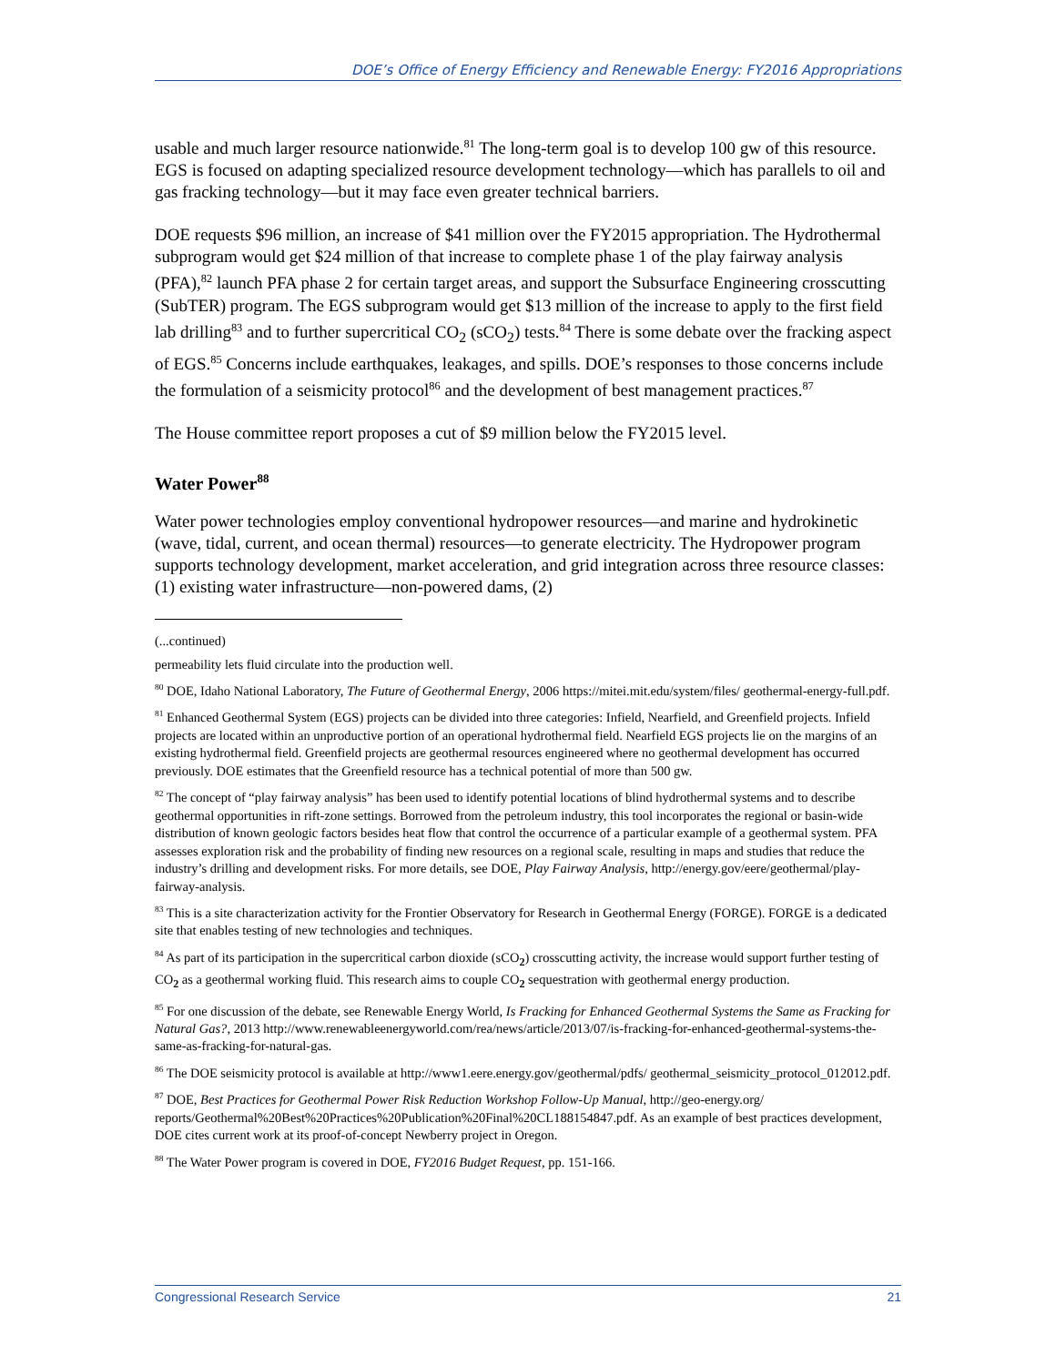DOE’s Office of Energy Efficiency and Renewable Energy: FY2016 Appropriations
usable and much larger resource nationwide.<sup>81</sup> The long-term goal is to develop 100 gw of this resource. EGS is focused on adapting specialized resource development technology—which has parallels to oil and gas fracking technology—but it may face even greater technical barriers.
DOE requests $96 million, an increase of $41 million over the FY2015 appropriation. The Hydrothermal subprogram would get $24 million of that increase to complete phase 1 of the play fairway analysis (PFA),<sup>82</sup> launch PFA phase 2 for certain target areas, and support the Subsurface Engineering crosscutting (SubTER) program. The EGS subprogram would get $13 million of the increase to apply to the first field lab drilling<sup>83</sup> and to further supercritical CO<sub>2</sub> (sCO<sub>2</sub>) tests.<sup>84</sup> There is some debate over the fracking aspect of EGS.<sup>85</sup> Concerns include earthquakes, leakages, and spills. DOE’s responses to those concerns include the formulation of a seismicity protocol<sup>86</sup> and the development of best management practices.<sup>87</sup>
The House committee report proposes a cut of $9 million below the FY2015 level.
Water Power<sup>88</sup>
Water power technologies employ conventional hydropower resources—and marine and hydrokinetic (wave, tidal, current, and ocean thermal) resources—to generate electricity. The Hydropower program supports technology development, market acceleration, and grid integration across three resource classes: (1) existing water infrastructure—non-powered dams, (2)
(...continued)
permeability lets fluid circulate into the production well.
<sup>80</sup> DOE, Idaho National Laboratory, The Future of Geothermal Energy, 2006 https://mitei.mit.edu/system/files/ geothermal-energy-full.pdf.
<sup>81</sup> Enhanced Geothermal System (EGS) projects can be divided into three categories: Infield, Nearfield, and Greenfield projects. Infield projects are located within an unproductive portion of an operational hydrothermal field. Nearfield EGS projects lie on the margins of an existing hydrothermal field. Greenfield projects are geothermal resources engineered where no geothermal development has occurred previously. DOE estimates that the Greenfield resource has a technical potential of more than 500 gw.
<sup>82</sup> The concept of “play fairway analysis” has been used to identify potential locations of blind hydrothermal systems and to describe geothermal opportunities in rift-zone settings. Borrowed from the petroleum industry, this tool incorporates the regional or basin-wide distribution of known geologic factors besides heat flow that control the occurrence of a particular example of a geothermal system. PFA assesses exploration risk and the probability of finding new resources on a regional scale, resulting in maps and studies that reduce the industry’s drilling and development risks. For more details, see DOE, Play Fairway Analysis, http://energy.gov/eere/geothermal/play-fairway-analysis.
<sup>83</sup> This is a site characterization activity for the Frontier Observatory for Research in Geothermal Energy (FORGE). FORGE is a dedicated site that enables testing of new technologies and techniques.
<sup>84</sup> As part of its participation in the supercritical carbon dioxide (sCO<sub>2</sub>) crosscutting activity, the increase would support further testing of CO<sub>2</sub> as a geothermal working fluid. This research aims to couple CO<sub>2</sub> sequestration with geothermal energy production.
<sup>85</sup> For one discussion of the debate, see Renewable Energy World, Is Fracking for Enhanced Geothermal Systems the Same as Fracking for Natural Gas?, 2013 http://www.renewableenergyworld.com/rea/news/article/2013/07/is-fracking-for-enhanced-geothermal-systems-the-same-as-fracking-for-natural-gas.
<sup>86</sup> The DOE seismicity protocol is available at http://www1.eere.energy.gov/geothermal/pdfs/ geothermal_seismicity_protocol_012012.pdf.
<sup>87</sup> DOE, Best Practices for Geothermal Power Risk Reduction Workshop Follow-Up Manual, http://geo-energy.org/ reports/Geothermal%20Best%20Practices%20Publication%20Final%20CL188154847.pdf. As an example of best practices development, DOE cites current work at its proof-of-concept Newberry project in Oregon.
<sup>88</sup> The Water Power program is covered in DOE, FY2016 Budget Request, pp. 151-166.
Congressional Research Service 21